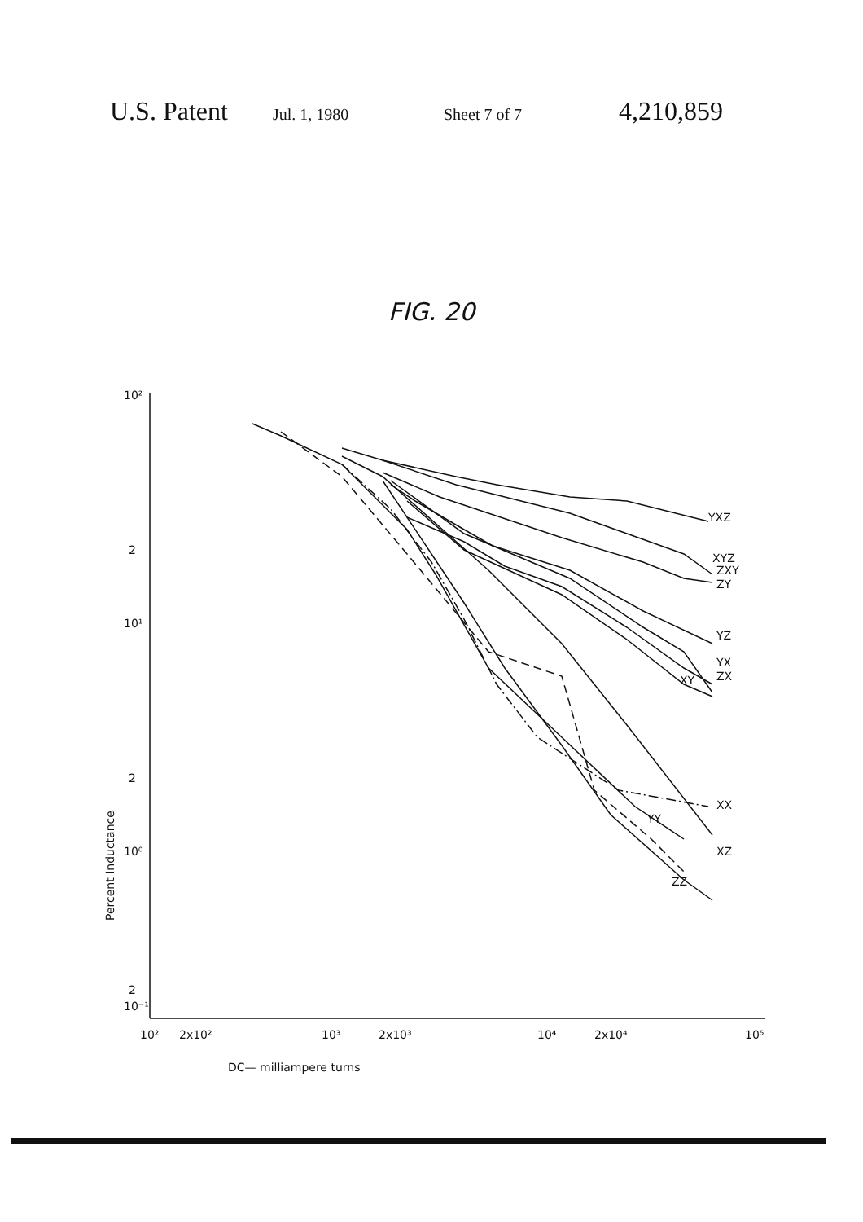U.S. Patent Jul. 1, 1980 Sheet 7 of 7 4,210,859
FIG. 20
10²
2
10¹
2
10⁰
2
10⁻¹
10²
2x10²
10³
2x10³
10⁴
2x10⁴
10⁵
DC— milliampere turns
Percent Inductance
YXZ
XYZ
ZXY
ZY
YZ
YX
ZX
XY
XX
YY
XZ
ZZ